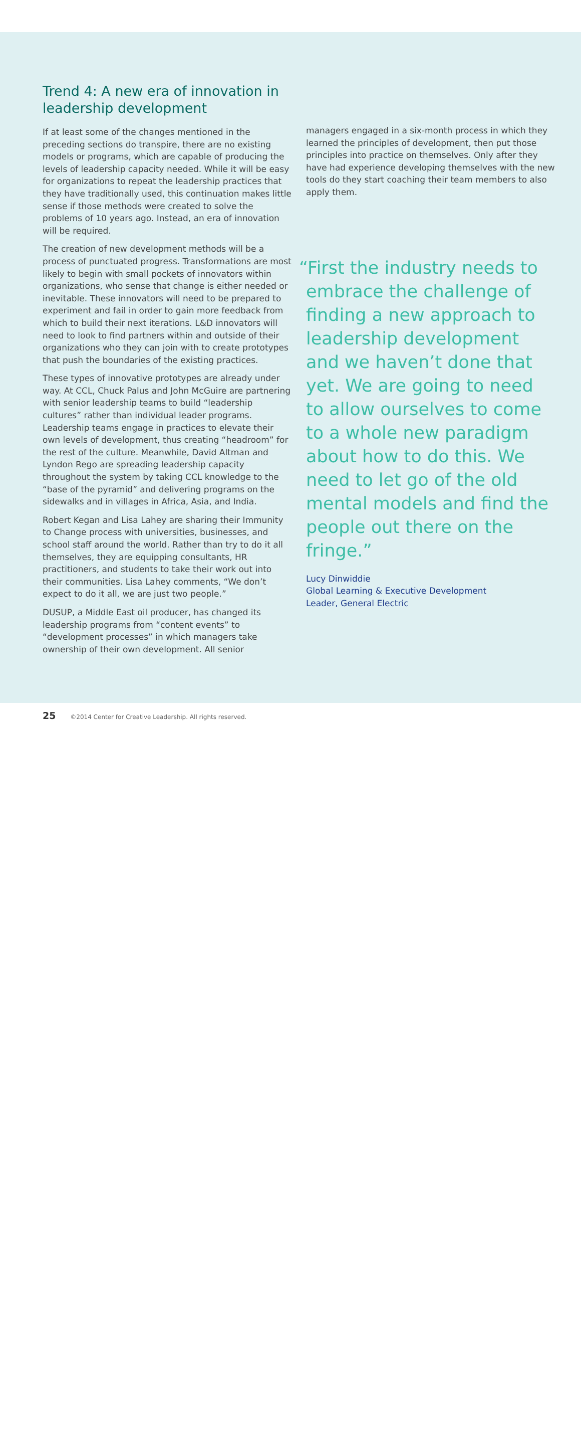Trend 4: A new era of innovation in leadership development
If at least some of the changes mentioned in the preceding sections do transpire, there are no existing models or programs, which are capable of producing the levels of leadership capacity needed. While it will be easy for organizations to repeat the leadership practices that they have traditionally used, this continuation makes little sense if those methods were created to solve the problems of 10 years ago. Instead, an era of innovation will be required.
The creation of new development methods will be a process of punctuated progress. Transformations are most likely to begin with small pockets of innovators within organizations, who sense that change is either needed or inevitable. These innovators will need to be prepared to experiment and fail in order to gain more feedback from which to build their next iterations. L&D innovators will need to look to find partners within and outside of their organizations who they can join with to create prototypes that push the boundaries of the existing practices.
These types of innovative prototypes are already under way. At CCL, Chuck Palus and John McGuire are partnering with senior leadership teams to build “leadership cultures” rather than individual leader programs. Leadership teams engage in practices to elevate their own levels of development, thus creating “headroom” for the rest of the culture. Meanwhile, David Altman and Lyndon Rego are spreading leadership capacity throughout the system by taking CCL knowledge to the “base of the pyramid” and delivering programs on the sidewalks and in villages in Africa, Asia, and India.
Robert Kegan and Lisa Lahey are sharing their Immunity to Change process with universities, businesses, and school staff around the world. Rather than try to do it all themselves, they are equipping consultants, HR practitioners, and students to take their work out into their communities. Lisa Lahey comments, “We don’t expect to do it all, we are just two people.”
DUSUP, a Middle East oil producer, has changed its leadership programs from “content events” to “development processes” in which managers take ownership of their own development. All senior
managers engaged in a six-month process in which they learned the principles of development, then put those principles into practice on themselves. Only after they have had experience developing themselves with the new tools do they start coaching their team members to also apply them.
“First the industry needs to embrace the challenge of finding a new approach to leadership development and we haven’t done that yet. We are going to need to allow ourselves to come to a whole new paradigm about how to do this. We need to let go of the old mental models and find the people out there on the fringe.”
Lucy Dinwiddie
Global Learning & Executive Development
Leader, General Electric
25 ©2014 Center for Creative Leadership. All rights reserved.